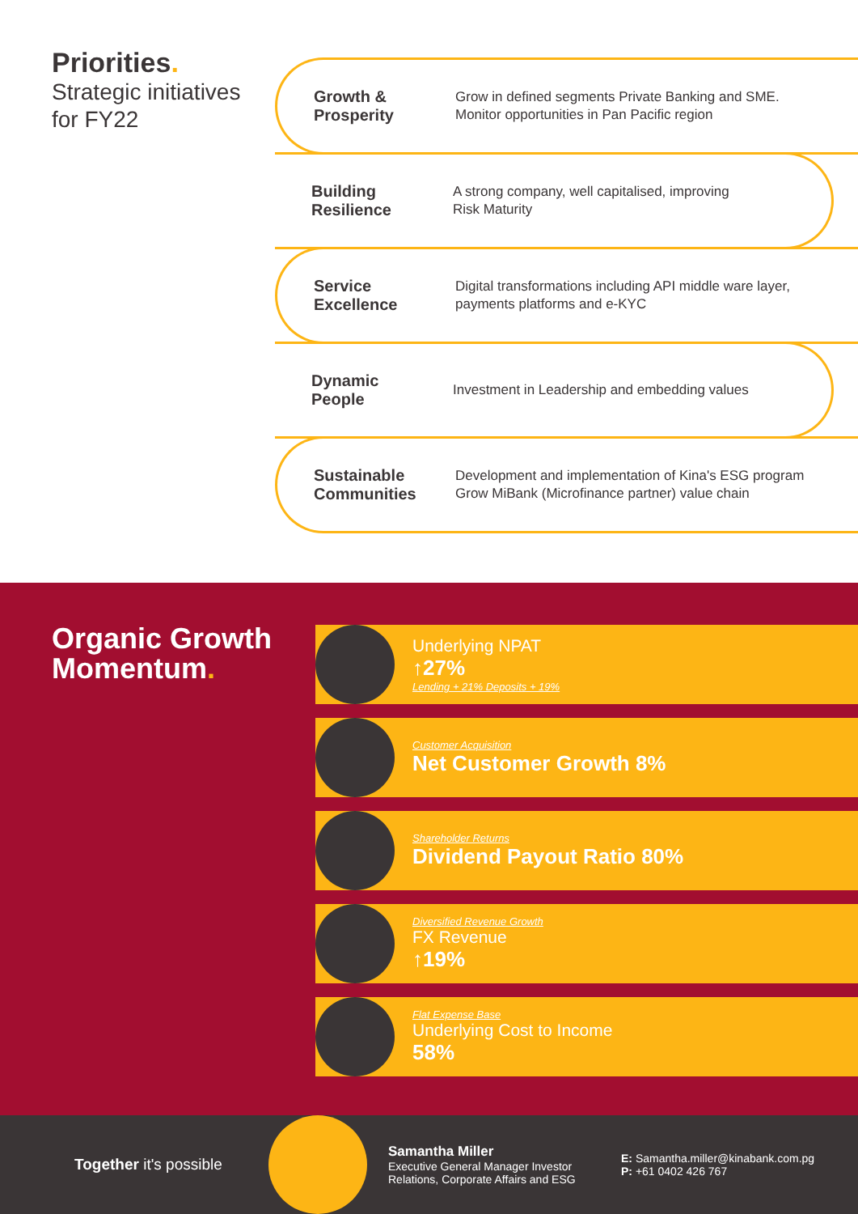Priorities.
Strategic initiatives
for FY22
Growth &
Prosperity Grow in defined segments Private Banking and SME.
Monitor opportunities in Pan Pacific region
Building
Resilience A strong company, well capitalised, improving
Risk Maturity
Service
Excellence Digital transformations including API middle ware layer,
payments platforms and e-KYC
Dynamic
People Investment in Leadership and embedding values
Sustainable
Communities Development and implementation of Kina's ESG program
Grow MiBank (Microfinance partner) value chain
Organic Growth
Momentum.
Underlying NPAT
↑27%
Lending + 21% Deposits + 19%
Customer Acquisition
Net Customer Growth 8%
Shareholder Returns
Dividend Payout Ratio 80%
Diversified Revenue Growth
FX Revenue
↑19%
Flat Expense Base
Underlying Cost to Income
58%
Together it's possible
Samantha Miller
Executive General Manager Investor Relations, Corporate Affairs and ESG
E: Samantha.miller@kinabank.com.pg
P: +61 0402 426 767